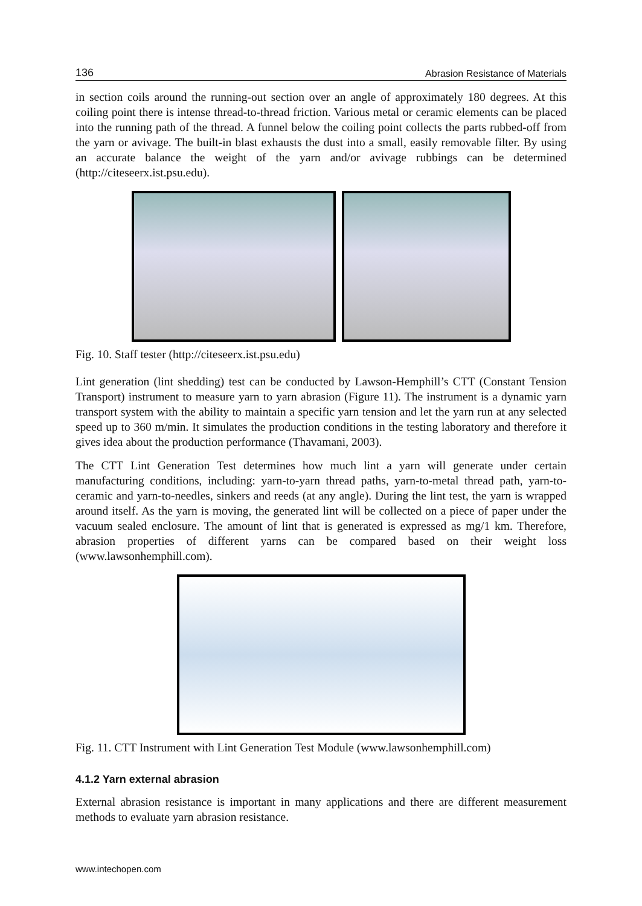136 Abrasion Resistance of Materials
in section coils around the running-out section over an angle of approximately 180 degrees. At this coiling point there is intense thread-to-thread friction. Various metal or ceramic elements can be placed into the running path of the thread. A funnel below the coiling point collects the parts rubbed-off from the yarn or avivage. The built-in blast exhausts the dust into a small, easily removable filter. By using an accurate balance the weight of the yarn and/or avivage rubbings can be determined (http://citeseerx.ist.psu.edu).
Fig. 10. Staff tester (http://citeseerx.ist.psu.edu)
Lint generation (lint shedding) test can be conducted by Lawson-Hemphill’s CTT (Constant Tension Transport) instrument to measure yarn to yarn abrasion (Figure 11). The instrument is a dynamic yarn transport system with the ability to maintain a specific yarn tension and let the yarn run at any selected speed up to 360 m/min. It simulates the production conditions in the testing laboratory and therefore it gives idea about the production performance (Thavamani, 2003).
The CTT Lint Generation Test determines how much lint a yarn will generate under certain manufacturing conditions, including: yarn-to-yarn thread paths, yarn-to-metal thread path, yarn-to-ceramic and yarn-to-needles, sinkers and reeds (at any angle). During the lint test, the yarn is wrapped around itself. As the yarn is moving, the generated lint will be collected on a piece of paper under the vacuum sealed enclosure. The amount of lint that is generated is expressed as mg/1 km. Therefore, abrasion properties of different yarns can be compared based on their weight loss (www.lawsonhemphill.com).
Fig. 11. CTT Instrument with Lint Generation Test Module (www.lawsonhemphill.com)
4.1.2 Yarn external abrasion
External abrasion resistance is important in many applications and there are different measurement methods to evaluate yarn abrasion resistance.
www.intechopen.com